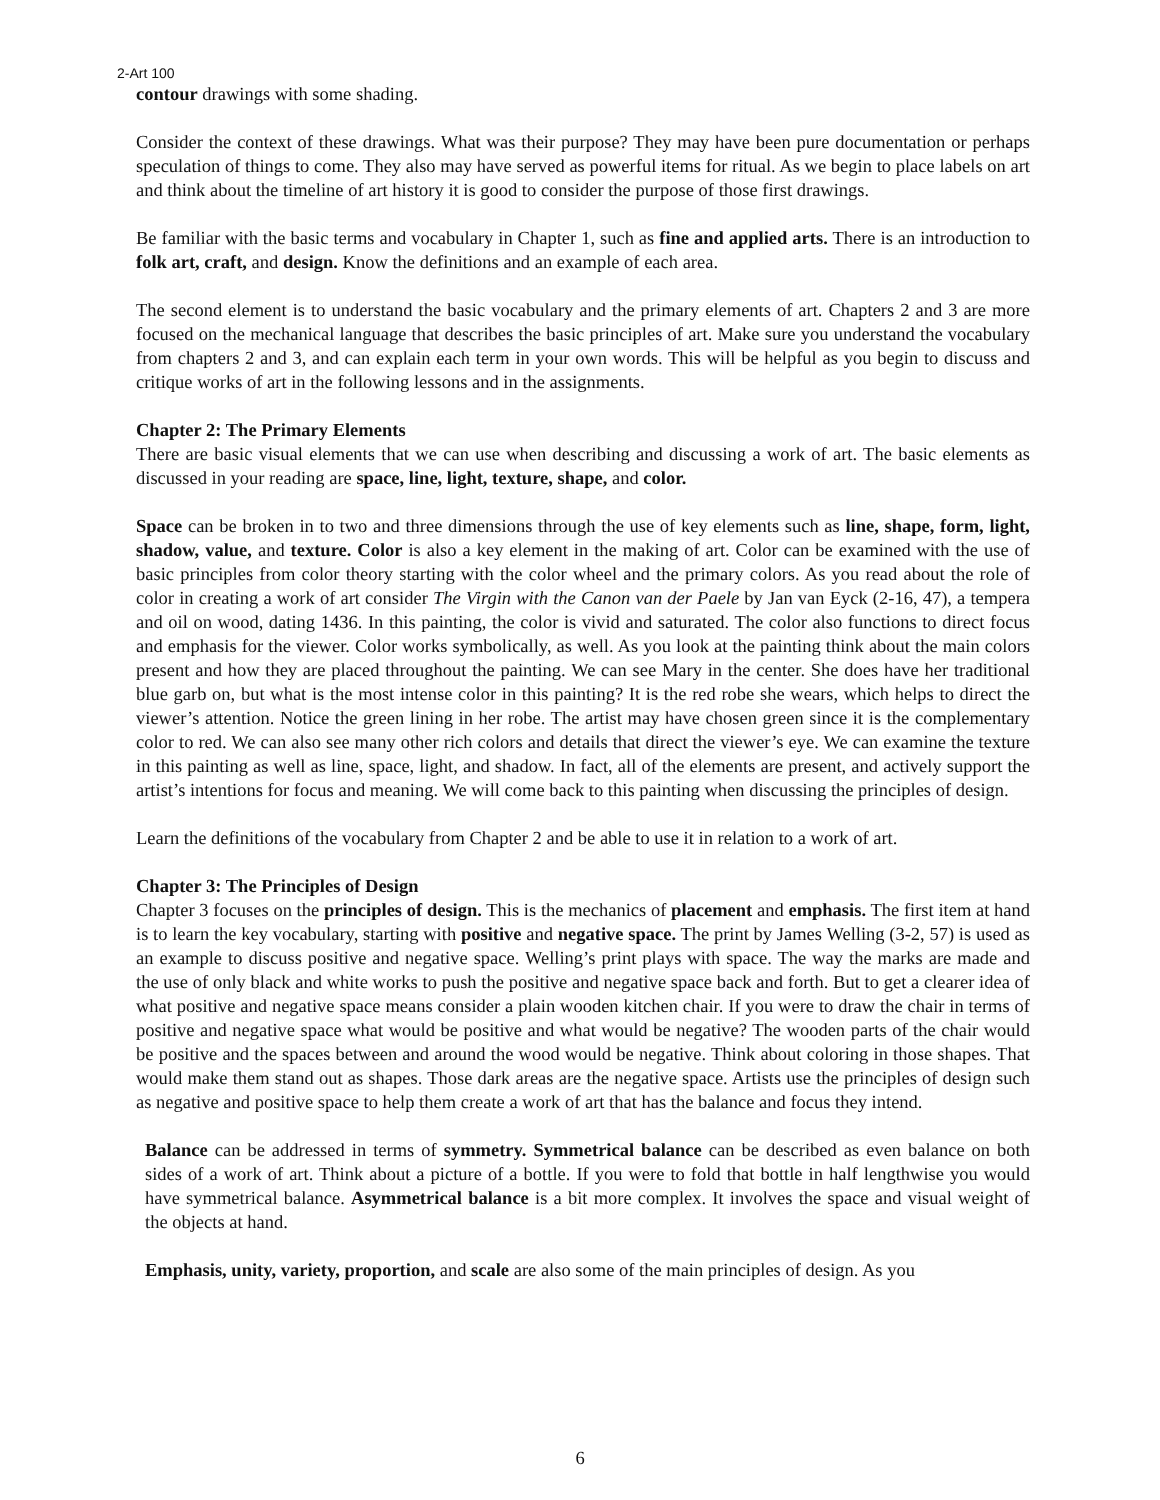2-Art 100
contour drawings with some shading.
Consider the context of these drawings. What was their purpose? They may have been pure documentation or perhaps speculation of things to come. They also may have served as powerful items for ritual. As we begin to place labels on art and think about the timeline of art history it is good to consider the purpose of those first drawings.
Be familiar with the basic terms and vocabulary in Chapter 1, such as fine and applied arts. There is an introduction to folk art, craft, and design. Know the definitions and an example of each area.
The second element is to understand the basic vocabulary and the primary elements of art. Chapters 2 and 3 are more focused on the mechanical language that describes the basic principles of art. Make sure you understand the vocabulary from chapters 2 and 3, and can explain each term in your own words. This will be helpful as you begin to discuss and critique works of art in the following lessons and in the assignments.
Chapter 2: The Primary Elements
There are basic visual elements that we can use when describing and discussing a work of art. The basic elements as discussed in your reading are space, line, light, texture, shape, and color.
Space can be broken in to two and three dimensions through the use of key elements such as line, shape, form, light, shadow, value, and texture. Color is also a key element in the making of art. Color can be examined with the use of basic principles from color theory starting with the color wheel and the primary colors. As you read about the role of color in creating a work of art consider The Virgin with the Canon van der Paele by Jan van Eyck (2-16, 47), a tempera and oil on wood, dating 1436. In this painting, the color is vivid and saturated. The color also functions to direct focus and emphasis for the viewer. Color works symbolically, as well. As you look at the painting think about the main colors present and how they are placed throughout the painting. We can see Mary in the center. She does have her traditional blue garb on, but what is the most intense color in this painting? It is the red robe she wears, which helps to direct the viewer’s attention. Notice the green lining in her robe. The artist may have chosen green since it is the complementary color to red. We can also see many other rich colors and details that direct the viewer’s eye. We can examine the texture in this painting as well as line, space, light, and shadow. In fact, all of the elements are present, and actively support the artist’s intentions for focus and meaning. We will come back to this painting when discussing the principles of design.
Learn the definitions of the vocabulary from Chapter 2 and be able to use it in relation to a work of art.
Chapter 3: The Principles of Design
Chapter 3 focuses on the principles of design. This is the mechanics of placement and emphasis. The first item at hand is to learn the key vocabulary, starting with positive and negative space. The print by James Welling (3-2, 57) is used as an example to discuss positive and negative space. Welling’s print plays with space. The way the marks are made and the use of only black and white works to push the positive and negative space back and forth. But to get a clearer idea of what positive and negative space means consider a plain wooden kitchen chair. If you were to draw the chair in terms of positive and negative space what would be positive and what would be negative? The wooden parts of the chair would be positive and the spaces between and around the wood would be negative. Think about coloring in those shapes. That would make them stand out as shapes. Those dark areas are the negative space. Artists use the principles of design such as negative and positive space to help them create a work of art that has the balance and focus they intend.
Balance can be addressed in terms of symmetry. Symmetrical balance can be described as even balance on both sides of a work of art. Think about a picture of a bottle. If you were to fold that bottle in half lengthwise you would have symmetrical balance. Asymmetrical balance is a bit more complex. It involves the space and visual weight of the objects at hand.
Emphasis, unity, variety, proportion, and scale are also some of the main principles of design. As you
6